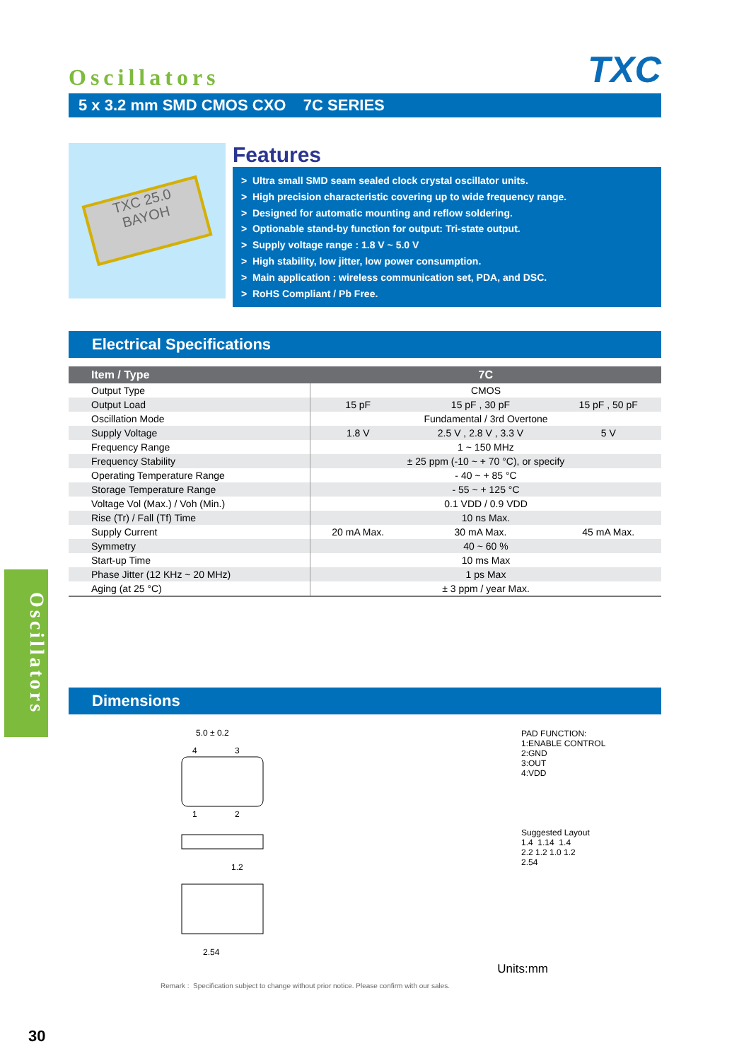Oscillators
TXC
5 x 3.2 mm SMD CMOS CXO 7C SERIES
TXC 25.0
BAYOH
Features
> Ultra small SMD seam sealed clock crystal oscillator units.
> High precision characteristic covering up to wide frequency range.
> Designed for automatic mounting and reflow soldering.
> Optionable stand-by function for output: Tri-state output.
> Supply voltage range : 1.8 V ~ 5.0 V
> High stability, low jitter, low power consumption.
> Main application : wireless communication set, PDA, and DSC.
> RoHS Compliant / Pb Free.
Electrical Specifications
| Item / Type | 7C | | |
| --- | --- | --- | --- |
| Output Type | CMOS | | |
| Output Load | 15 pF | 15 pF , 30 pF | 15 pF , 50 pF |
| Oscillation Mode | Fundamental / 3rd Overtone | | |
| Supply Voltage | 1.8 V | 2.5 V , 2.8 V , 3.3 V | 5 V |
| Frequency Range | 1 ~ 150 MHz | | |
| Frequency Stability | ± 25 ppm (-10 ~ + 70 °C), or specify | | |
| Operating Temperature Range | - 40 ~ + 85 °C | | |
| Storage Temperature Range | - 55 ~ + 125 °C | | |
| Voltage Vol (Max.) / Voh (Min.) | 0.1 VDD / 0.9 VDD | | |
| Rise (Tr) / Fall (Tf) Time | 10 ns Max. | | |
| Supply Current | 20 mA Max. | 30 mA Max. | 45 mA Max. |
| Symmetry | 40 ~ 60 % | | |
| Start-up Time | 10 ms Max | | |
| Phase Jitter (12 KHz ~ 20 MHz) | 1 ps Max | | |
| Aging (at 25 °C) | ± 3 ppm / year Max. | | |
Dimensions
5.0 ± 0.2
4
3
1
2
1.2
2.54
PAD FUNCTION:
1:ENABLE CONTROL
2:GND
3:OUT
4:VDD
Suggested Layout
1.4 1.14 1.4
2.2 1.2 1.0 1.2
2.54
Units:mm
Remark : Specification subject to change without prior notice. Please confirm with our sales.
Oscillators
30